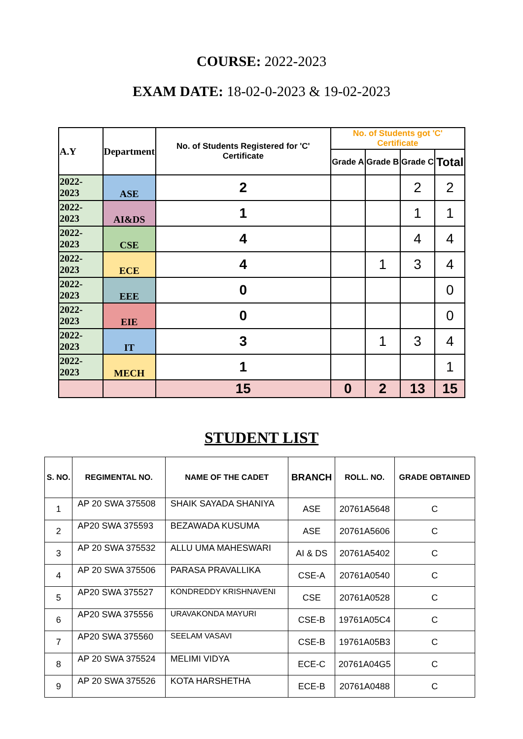COURSE: 2022-2023
EXAM DATE: 18-02-0-2023 & 19-02-2023
| A.Y | Department | No. of Students Registered for 'C' Certificate | No. of Students got 'C' Certificate | | | |
| --- | --- | --- | --- | --- | --- | --- |
| | | | Grade A | Grade B | Grade C | Total |
| 2022-2023 | ASE | 2 | | | 2 | 2 |
| 2022-2023 | AI&DS | 1 | | | 1 | 1 |
| 2022-2023 | CSE | 4 | | | 4 | 4 |
| 2022-2023 | ECE | 4 | | 1 | 3 | 4 |
| 2022-2023 | EEE | 0 | | | | 0 |
| 2022-2023 | EIE | 0 | | | | 0 |
| 2022-2023 | IT | 3 | | 1 | 3 | 4 |
| 2022-2023 | MECH | 1 | | | | 1 |
| | | 15 | 0 | 2 | 13 | 15 |
STUDENT LIST
| S. NO. | REGIMENTAL NO. | NAME OF THE CADET | BRANCH | ROLL. NO. | GRADE OBTAINED |
| --- | --- | --- | --- | --- | --- |
| 1 | AP 20 SWA 375508 | SHAIK SAYADA SHANIYA | ASE | 20761A5648 | C |
| 2 | AP20 SWA 375593 | BEZAWADA KUSUMA | ASE | 20761A5606 | C |
| 3 | AP 20 SWA 375532 | ALLU UMA MAHESWARI | AI & DS | 20761A5402 | C |
| 4 | AP 20 SWA 375506 | PARASA PRAVALLIKA | CSE-A | 20761A0540 | C |
| 5 | AP20 SWA 375527 | KONDREDDY KRISHNAVENI | CSE | 20761A0528 | C |
| 6 | AP20 SWA 375556 | URAVAKONDA MAYURI | CSE-B | 19761A05C4 | C |
| 7 | AP20 SWA 375560 | SEELAM VASAVI | CSE-B | 19761A05B3 | C |
| 8 | AP 20 SWA 375524 | MELIMI VIDYA | ECE-C | 20761A04G5 | C |
| 9 | AP 20 SWA 375526 | KOTA HARSHETHA | ECE-B | 20761A0488 | C |